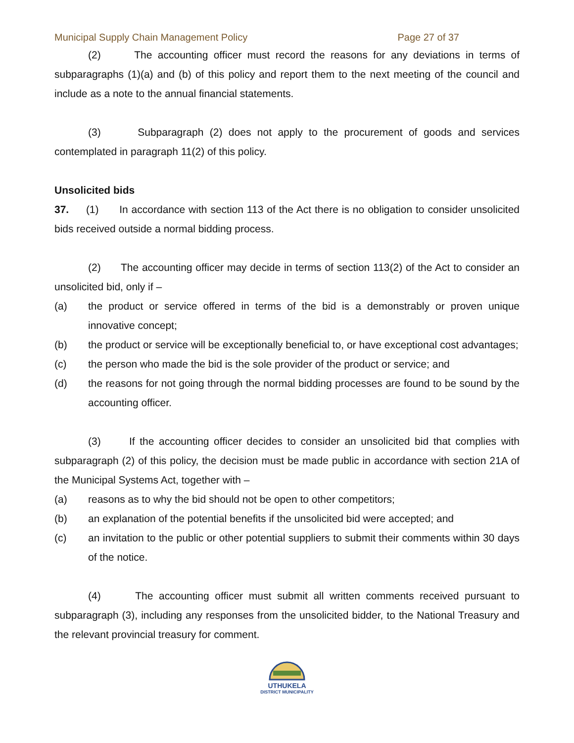Municipal Supply Chain Management Policy Page 27 of 37
(2) The accounting officer must record the reasons for any deviations in terms of subparagraphs (1)(a) and (b) of this policy and report them to the next meeting of the council and include as a note to the annual financial statements.
(3) Subparagraph (2) does not apply to the procurement of goods and services contemplated in paragraph 11(2) of this policy.
Unsolicited bids
37. (1) In accordance with section 113 of the Act there is no obligation to consider unsolicited bids received outside a normal bidding process.
(2) The accounting officer may decide in terms of section 113(2) of the Act to consider an unsolicited bid, only if –
(a) the product or service offered in terms of the bid is a demonstrably or proven unique innovative concept;
(b) the product or service will be exceptionally beneficial to, or have exceptional cost advantages;
(c) the person who made the bid is the sole provider of the product or service; and
(d) the reasons for not going through the normal bidding processes are found to be sound by the accounting officer.
(3) If the accounting officer decides to consider an unsolicited bid that complies with subparagraph (2) of this policy, the decision must be made public in accordance with section 21A of the Municipal Systems Act, together with –
(a) reasons as to why the bid should not be open to other competitors;
(b) an explanation of the potential benefits if the unsolicited bid were accepted; and
(c) an invitation to the public or other potential suppliers to submit their comments within 30 days of the notice.
(4) The accounting officer must submit all written comments received pursuant to subparagraph (3), including any responses from the unsolicited bidder, to the National Treasury and the relevant provincial treasury for comment.
UTHUKELA
DISTRICT MUNICIPALITY